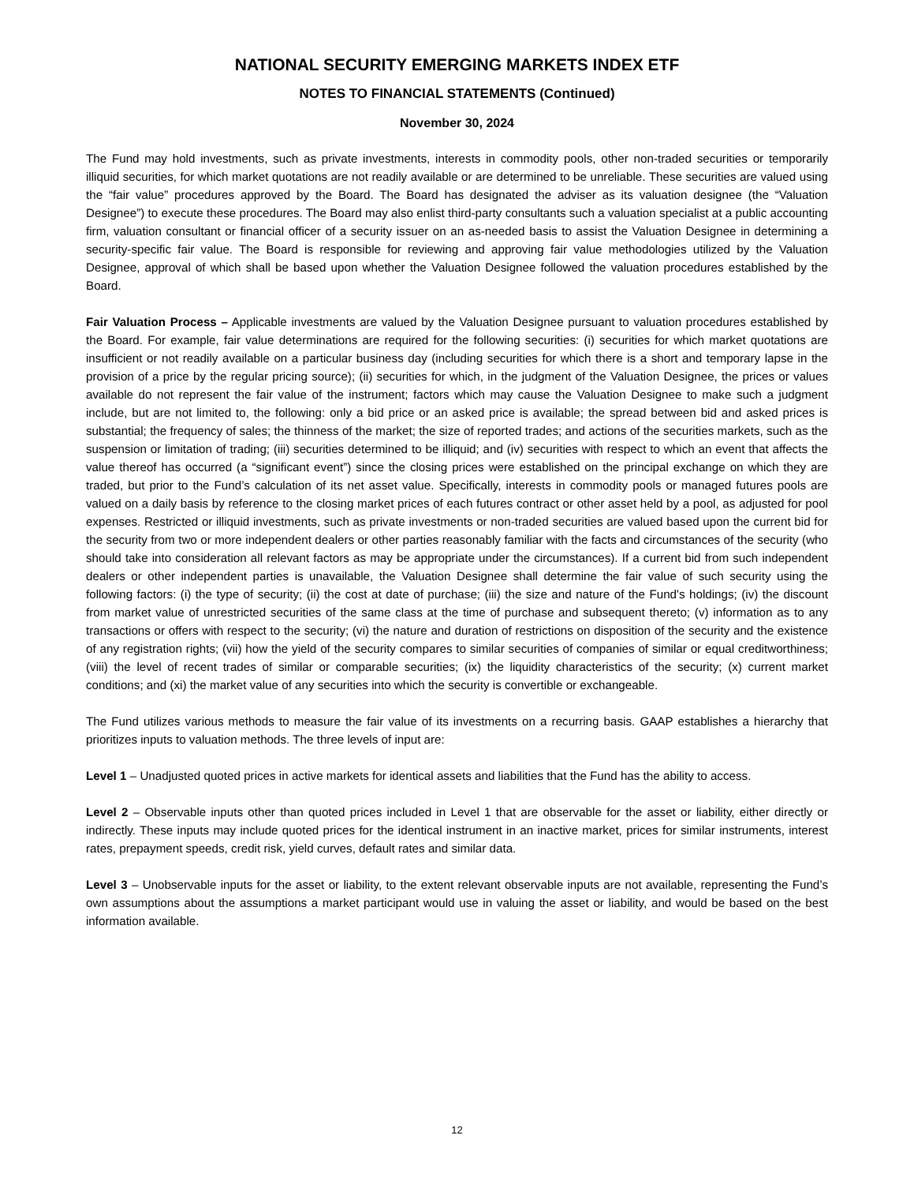NATIONAL SECURITY EMERGING MARKETS INDEX ETF
NOTES TO FINANCIAL STATEMENTS (Continued)
November 30, 2024
The Fund may hold investments, such as private investments, interests in commodity pools, other non-traded securities or temporarily illiquid securities, for which market quotations are not readily available or are determined to be unreliable. These securities are valued using the “fair value” procedures approved by the Board. The Board has designated the adviser as its valuation designee (the “Valuation Designee”) to execute these procedures. The Board may also enlist third-party consultants such a valuation specialist at a public accounting firm, valuation consultant or financial officer of a security issuer on an as-needed basis to assist the Valuation Designee in determining a security-specific fair value. The Board is responsible for reviewing and approving fair value methodologies utilized by the Valuation Designee, approval of which shall be based upon whether the Valuation Designee followed the valuation procedures established by the Board.
Fair Valuation Process – Applicable investments are valued by the Valuation Designee pursuant to valuation procedures established by the Board. For example, fair value determinations are required for the following securities: (i) securities for which market quotations are insufficient or not readily available on a particular business day (including securities for which there is a short and temporary lapse in the provision of a price by the regular pricing source); (ii) securities for which, in the judgment of the Valuation Designee, the prices or values available do not represent the fair value of the instrument; factors which may cause the Valuation Designee to make such a judgment include, but are not limited to, the following: only a bid price or an asked price is available; the spread between bid and asked prices is substantial; the frequency of sales; the thinness of the market; the size of reported trades; and actions of the securities markets, such as the suspension or limitation of trading; (iii) securities determined to be illiquid; and (iv) securities with respect to which an event that affects the value thereof has occurred (a “significant event”) since the closing prices were established on the principal exchange on which they are traded, but prior to the Fund’s calculation of its net asset value. Specifically, interests in commodity pools or managed futures pools are valued on a daily basis by reference to the closing market prices of each futures contract or other asset held by a pool, as adjusted for pool expenses. Restricted or illiquid investments, such as private investments or non-traded securities are valued based upon the current bid for the security from two or more independent dealers or other parties reasonably familiar with the facts and circumstances of the security (who should take into consideration all relevant factors as may be appropriate under the circumstances). If a current bid from such independent dealers or other independent parties is unavailable, the Valuation Designee shall determine the fair value of such security using the following factors: (i) the type of security; (ii) the cost at date of purchase; (iii) the size and nature of the Fund's holdings; (iv) the discount from market value of unrestricted securities of the same class at the time of purchase and subsequent thereto; (v) information as to any transactions or offers with respect to the security; (vi) the nature and duration of restrictions on disposition of the security and the existence of any registration rights; (vii) how the yield of the security compares to similar securities of companies of similar or equal creditworthiness; (viii) the level of recent trades of similar or comparable securities; (ix) the liquidity characteristics of the security; (x) current market conditions; and (xi) the market value of any securities into which the security is convertible or exchangeable.
The Fund utilizes various methods to measure the fair value of its investments on a recurring basis. GAAP establishes a hierarchy that prioritizes inputs to valuation methods. The three levels of input are:
Level 1 – Unadjusted quoted prices in active markets for identical assets and liabilities that the Fund has the ability to access.
Level 2 – Observable inputs other than quoted prices included in Level 1 that are observable for the asset or liability, either directly or indirectly. These inputs may include quoted prices for the identical instrument in an inactive market, prices for similar instruments, interest rates, prepayment speeds, credit risk, yield curves, default rates and similar data.
Level 3 – Unobservable inputs for the asset or liability, to the extent relevant observable inputs are not available, representing the Fund’s own assumptions about the assumptions a market participant would use in valuing the asset or liability, and would be based on the best information available.
12